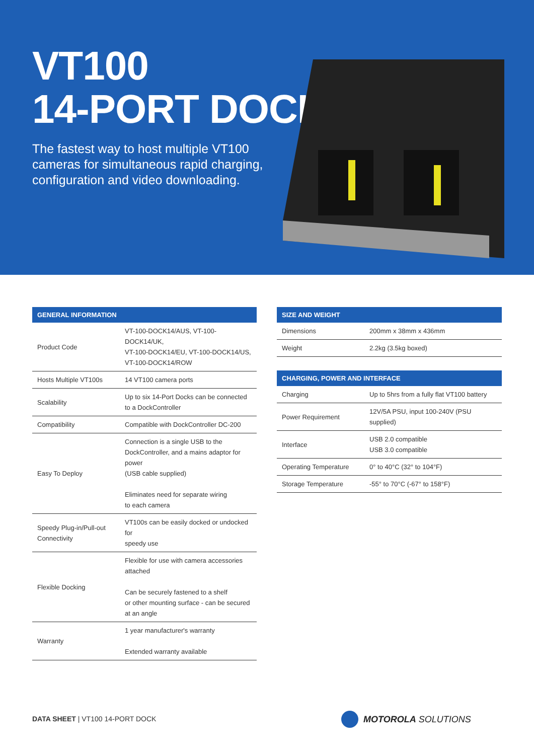VT100
14-PORT DOCK
The fastest way to host multiple VT100 cameras for simultaneous rapid charging, configuration and video downloading.
| GENERAL INFORMATION | |
| --- | --- |
| Product Code | VT-100-DOCK14/AUS, VT-100-DOCK14/UK, VT-100-DOCK14/EU, VT-100-DOCK14/US, VT-100-DOCK14/ROW |
| Hosts Multiple VT100s | 14 VT100 camera ports |
| Scalability | Up to six 14-Port Docks can be connected to a DockController |
| Compatibility | Compatible with DockController DC-200 |
| Easy To Deploy | Connection is a single USB to the DockController, and a mains adaptor for power (USB cable supplied) Eliminates need for separate wiring to each camera |
| Speedy Plug-in/Pull-out Connectivity | VT100s can be easily docked or undocked for speedy use |
| Flexible Docking | Flexible for use with camera accessories attached Can be securely fastened to a shelf or other mounting surface - can be secured at an angle |
| Warranty | 1 year manufacturer's warranty Extended warranty available |
| SIZE AND WEIGHT | |
| --- | --- |
| Dimensions | 200mm x 38mm x 436mm |
| Weight | 2.2kg (3.5kg boxed) |
| CHARGING, POWER AND INTERFACE | |
| --- | --- |
| Charging | Up to 5hrs from a fully flat VT100 battery |
| Power Requirement | 12V/5A PSU, input 100-240V (PSU supplied) |
| Interface | USB 2.0 compatible USB 3.0 compatible |
| Operating Temperature | 0° to 40°C (32° to 104°F) |
| Storage Temperature | -55° to 70°C (-67° to 158°F) |
DATA SHEET | VT100 14-PORT DOCK
MOTOROLA SOLUTIONS